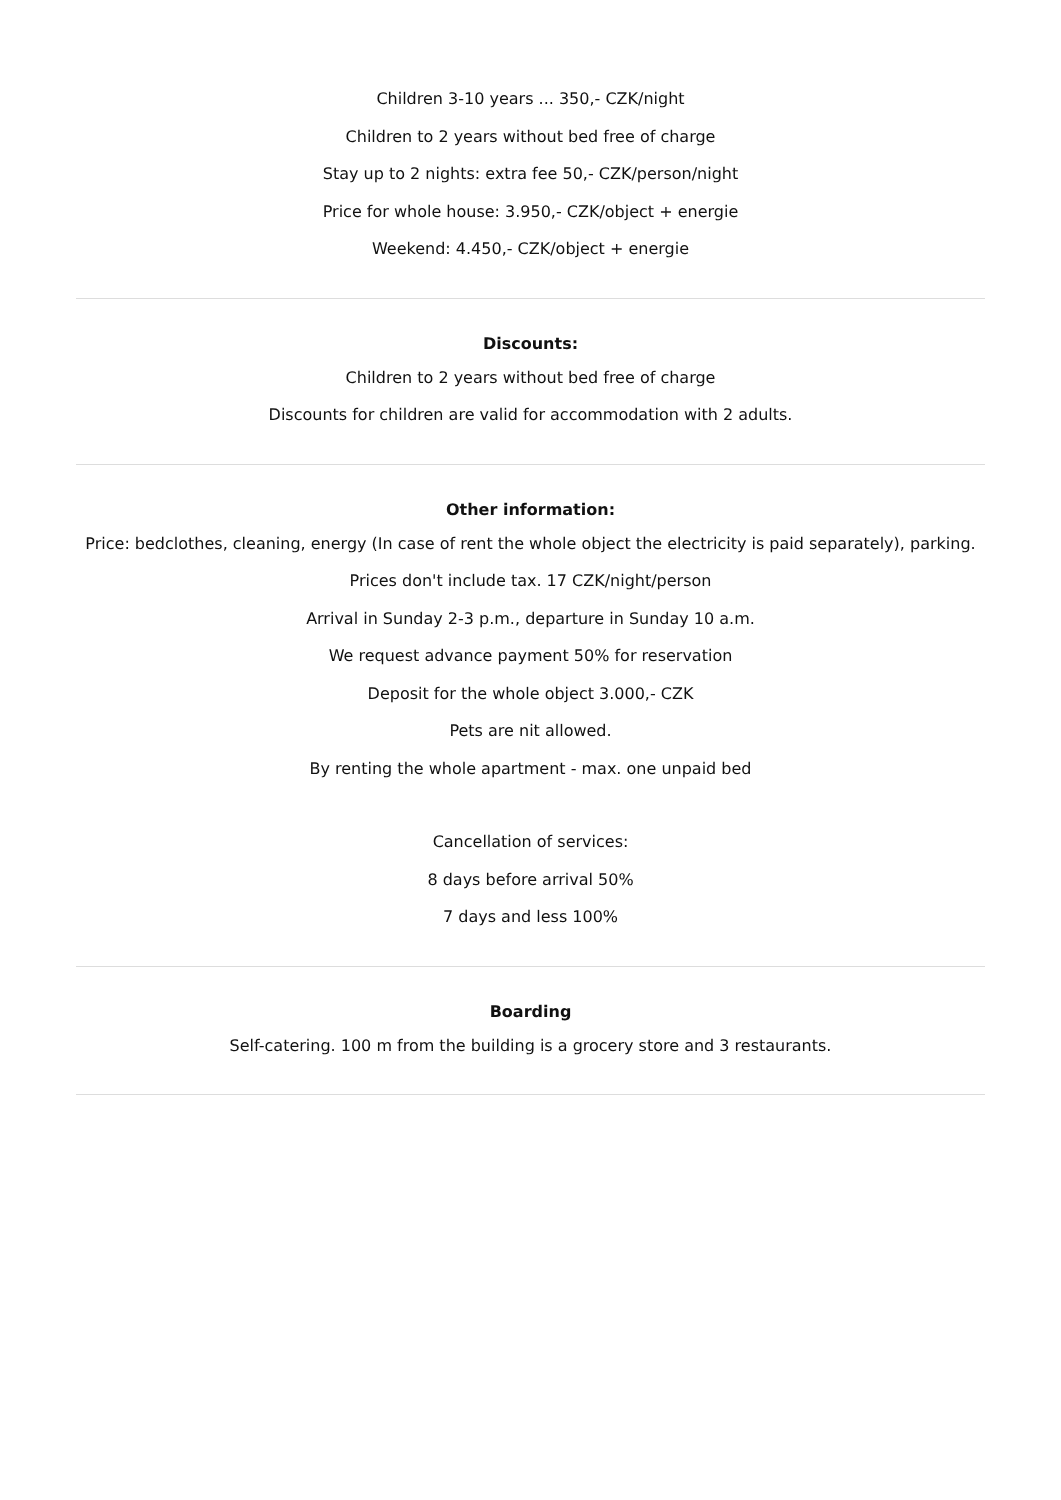Children 3-10 years ... 350,- CZK/night
Children to 2 years without bed free of charge
Stay up to 2 nights: extra fee 50,- CZK/person/night
Price for whole house: 3.950,- CZK/object + energie
Weekend: 4.450,- CZK/object + energie
Discounts:
Children to 2 years without bed free of charge
Discounts for children are valid for accommodation with 2 adults.
Other information:
Price: bedclothes, cleaning, energy (In case of rent the whole object the electricity is paid separately), parking.
Prices don't include tax. 17 CZK/night/person
Arrival in Sunday 2-3 p.m., departure in Sunday 10 a.m.
We request advance payment 50% for reservation
Deposit for the whole object 3.000,- CZK
Pets are nit allowed.
By renting the whole apartment - max. one unpaid bed
Cancellation of services:
8 days before arrival 50%
7 days and less 100%
Boarding
Self-catering. 100 m from the building is a grocery store and 3 restaurants.